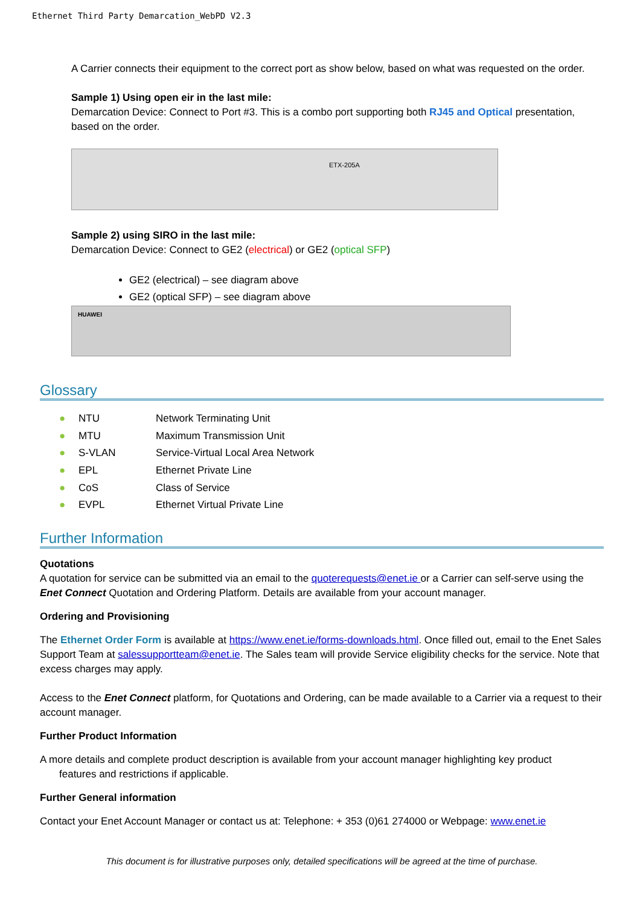Ethernet Third Party Demarcation_WebPD V2.3
A Carrier connects their equipment to the correct port as show below, based on what was requested on the order.
Sample 1) Using open eir in the last mile:
Demarcation Device: Connect to Port #3. This is a combo port supporting both RJ45 and Optical presentation, based on the order.
ETX-205A
Sample 2) using SIRO in the last mile:
Demarcation Device: Connect to GE2 (electrical) or GE2 (optical SFP)
GE2 (electrical) – see diagram above
GE2 (optical SFP) – see diagram above
HUAWEI
Glossary
● NTU Network Terminating Unit
● MTU Maximum Transmission Unit
● S-VLAN Service-Virtual Local Area Network
● EPL Ethernet Private Line
● CoS Class of Service
● EVPL Ethernet Virtual Private Line
Further Information
Quotations
A quotation for service can be submitted via an email to the quoterequests@enet.ie or a Carrier can self-serve using the Enet Connect Quotation and Ordering Platform. Details are available from your account manager.
Ordering and Provisioning
The Ethernet Order Form is available at https://www.enet.ie/forms-downloads.html. Once filled out, email to the Enet Sales Support Team at salessupportteam@enet.ie. The Sales team will provide Service eligibility checks for the service. Note that excess charges may apply.
Access to the Enet Connect platform, for Quotations and Ordering, can be made available to a Carrier via a request to their account manager.
Further Product Information
A more details and complete product description is available from your account manager highlighting key product
features and restrictions if applicable.
Further General information
Contact your Enet Account Manager or contact us at: Telephone: + 353 (0)61 274000 or Webpage: www.enet.ie
This document is for illustrative purposes only, detailed specifications will be agreed at the time of purchase.